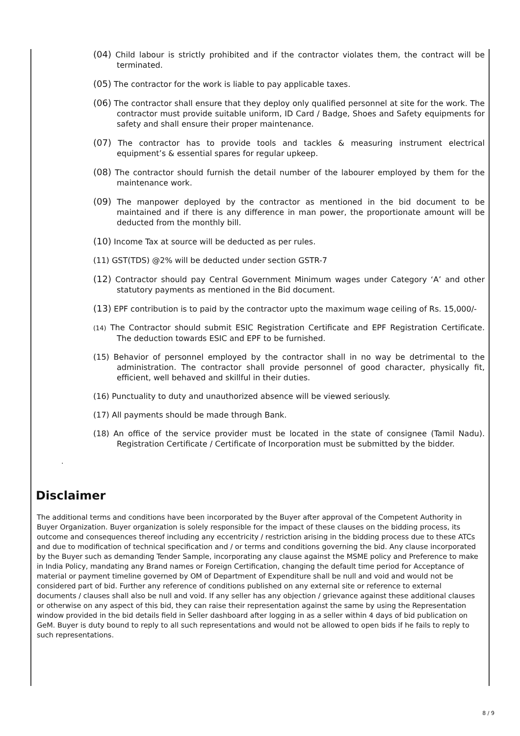(04) Child labour is strictly prohibited and if the contractor violates them, the contract will be terminated.
(05) The contractor for the work is liable to pay applicable taxes.
(06) The contractor shall ensure that they deploy only qualified personnel at site for the work. The contractor must provide suitable uniform, ID Card / Badge, Shoes and Safety equipments for safety and shall ensure their proper maintenance.
(07) The contractor has to provide tools and tackles & measuring instrument electrical equipment’s & essential spares for regular upkeep.
(08) The contractor should furnish the detail number of the labourer employed by them for the maintenance work.
(09) The manpower deployed by the contractor as mentioned in the bid document to be maintained and if there is any difference in man power, the proportionate amount will be deducted from the monthly bill.
(10) Income Tax at source will be deducted as per rules.
(11) GST(TDS) @2% will be deducted under section GSTR-7
(12) Contractor should pay Central Government Minimum wages under Category ‘A’ and other statutory payments as mentioned in the Bid document.
(13) EPF contribution is to paid by the contractor upto the maximum wage ceiling of Rs. 15,000/-
(14) The Contractor should submit ESIC Registration Certificate and EPF Registration Certificate. The deduction towards ESIC and EPF to be furnished.
(15) Behavior of personnel employed by the contractor shall in no way be detrimental to the administration. The contractor shall provide personnel of good character, physically fit, efficient, well behaved and skillful in their duties.
(16) Punctuality to duty and unauthorized absence will be viewed seriously.
(17) All payments should be made through Bank.
(18) An office of the service provider must be located in the state of consignee (Tamil Nadu). Registration Certificate / Certificate of Incorporation must be submitted by the bidder.
.
Disclaimer
The additional terms and conditions have been incorporated by the Buyer after approval of the Competent Authority in Buyer Organization. Buyer organization is solely responsible for the impact of these clauses on the bidding process, its outcome and consequences thereof including any eccentricity / restriction arising in the bidding process due to these ATCs and due to modification of technical specification and / or terms and conditions governing the bid. Any clause incorporated by the Buyer such as demanding Tender Sample, incorporating any clause against the MSME policy and Preference to make in India Policy, mandating any Brand names or Foreign Certification, changing the default time period for Acceptance of material or payment timeline governed by OM of Department of Expenditure shall be null and void and would not be considered part of bid. Further any reference of conditions published on any external site or reference to external documents / clauses shall also be null and void. If any seller has any objection / grievance against these additional clauses or otherwise on any aspect of this bid, they can raise their representation against the same by using the Representation window provided in the bid details field in Seller dashboard after logging in as a seller within 4 days of bid publication on GeM. Buyer is duty bound to reply to all such representations and would not be allowed to open bids if he fails to reply to such representations.
8 / 9